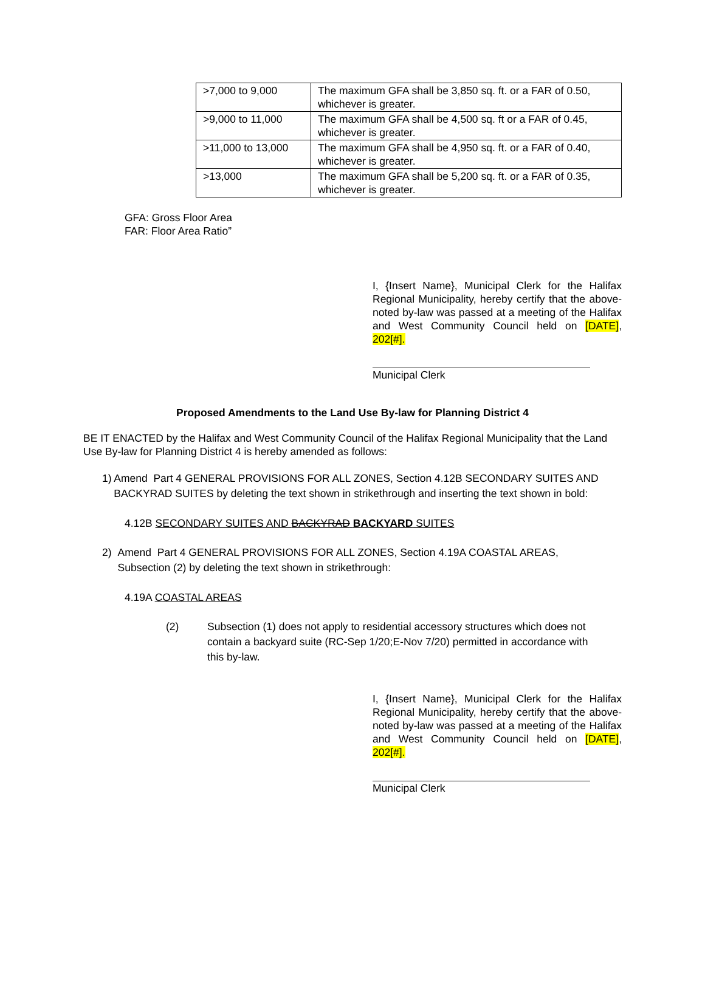| >7,000 to 9,000 | The maximum GFA shall be 3,850 sq. ft. or a FAR of 0.50, whichever is greater. |
| >9,000 to 11,000 | The maximum GFA shall be 4,500 sq. ft or a FAR of 0.45, whichever is greater. |
| >11,000 to 13,000 | The maximum GFA shall be 4,950 sq. ft. or a FAR of 0.40, whichever is greater. |
| >13,000 | The maximum GFA shall be 5,200 sq. ft. or a FAR of 0.35, whichever is greater. |
GFA: Gross Floor Area
FAR: Floor Area Ratio”
I, {Insert Name}, Municipal Clerk for the Halifax Regional Municipality, hereby certify that the above-noted by-law was passed at a meeting of the Halifax and West Community Council held on [DATE], 202[#].
Municipal Clerk
Proposed Amendments to the Land Use By-law for Planning District 4
BE IT ENACTED by the Halifax and West Community Council of the Halifax Regional Municipality that the Land Use By-law for Planning District 4 is hereby amended as follows:
1) Amend Part 4 GENERAL PROVISIONS FOR ALL ZONES, Section 4.12B SECONDARY SUITES AND BACKYRAD SUITES by deleting the text shown in strikethrough and inserting the text shown in bold:
4.12B SECONDARY SUITES AND BACKYRAD BACKYARD SUITES
2) Amend Part 4 GENERAL PROVISIONS FOR ALL ZONES, Section 4.19A COASTAL AREAS, Subsection (2) by deleting the text shown in strikethrough:
4.19A COASTAL AREAS
(2) Subsection (1) does not apply to residential accessory structures which does not contain a backyard suite (RC-Sep 1/20;E-Nov 7/20) permitted in accordance with this by-law.
I, {Insert Name}, Municipal Clerk for the Halifax Regional Municipality, hereby certify that the above-noted by-law was passed at a meeting of the Halifax and West Community Council held on [DATE], 202[#].
Municipal Clerk